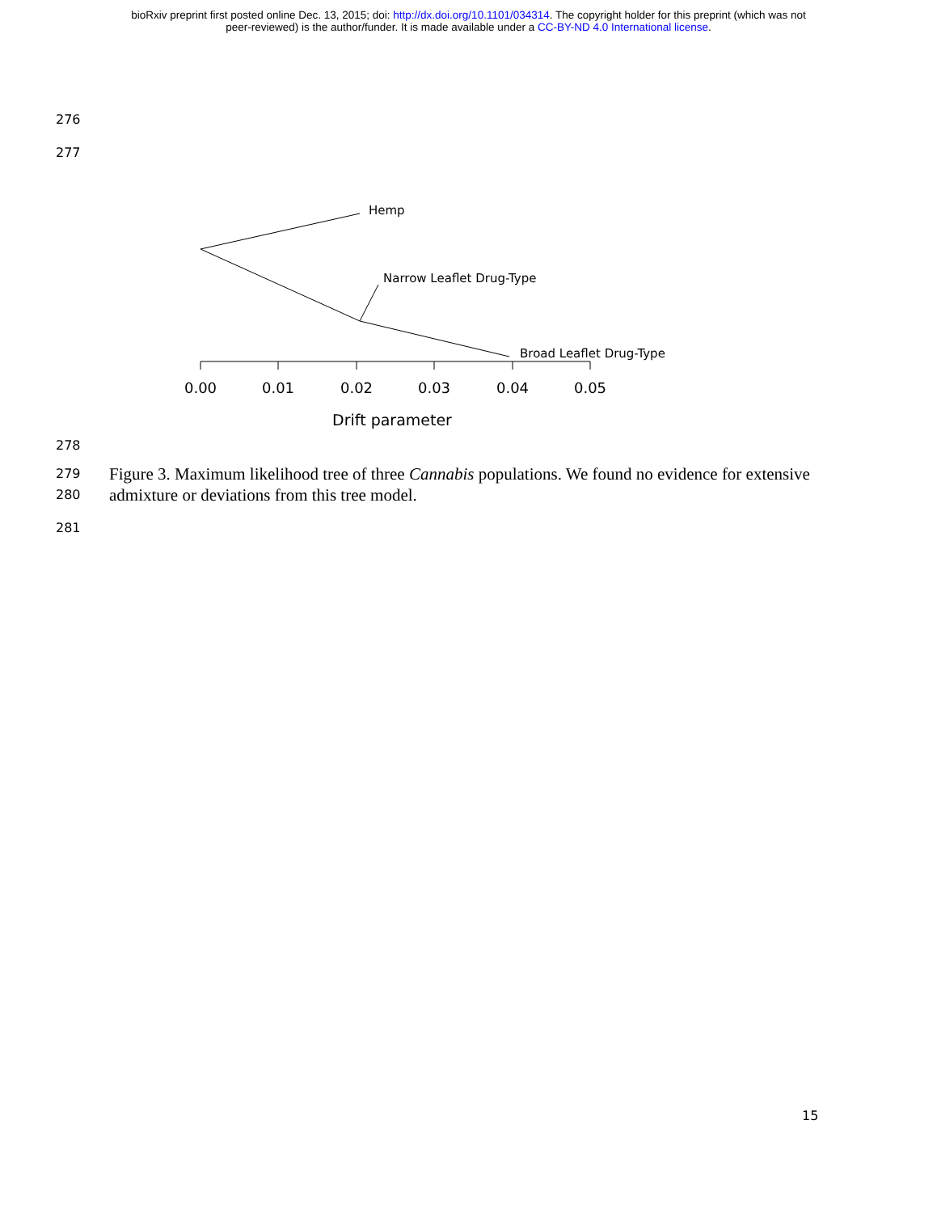bioRxiv preprint first posted online Dec. 13, 2015; doi: http://dx.doi.org/10.1101/034314. The copyright holder for this preprint (which was not
peer-reviewed) is the author/funder. It is made available under a CC-BY-ND 4.0 International license.
276
277
Hemp
Narrow Leaflet Drug-Type
Broad Leaflet Drug-Type
0.00
0.01
0.02
0.03
0.04
0.05
Drift parameter
278
279
280
Figure 3. Maximum likelihood tree of three Cannabis populations. We found no evidence for extensive admixture or deviations from this tree model.
281
15